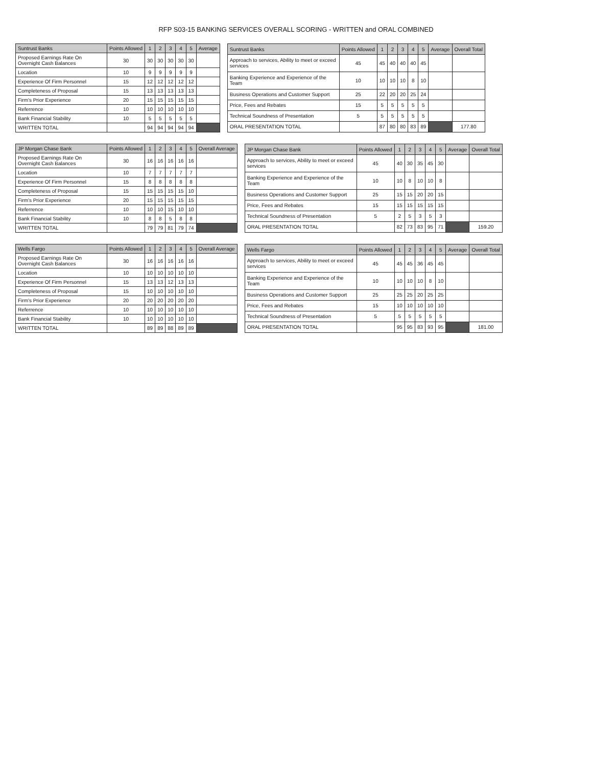RFP S03-15 BANKING SERVICES OVERALL SCORING - WRITTEN and ORAL COMBINED
| Suntrust Banks | Points Allowed | 1 | 2 | 3 | 4 | 5 | Average |
| --- | --- | --- | --- | --- | --- | --- | --- |
| Proposed Earnings Rate On Overnight Cash Balances | 30 | 30 | 30 | 30 | 30 | 30 | |
| Location | 10 | 9 | 9 | 9 | 9 | 9 | |
| Experience Of Firm Personnel | 15 | 12 | 12 | 12 | 12 | 12 | |
| Completeness of Proposal | 15 | 13 | 13 | 13 | 13 | 13 | |
| Firm's Prior Experience | 20 | 15 | 15 | 15 | 15 | 15 | |
| Referrence | 10 | 10 | 10 | 10 | 10 | 10 | |
| Bank Financial Stability | 10 | 5 | 5 | 5 | 5 | 5 | |
| WRITTEN TOTAL | | 94 | 94 | 94 | 94 | 94 | |
| Suntrust Banks | Points Allowed | 1 | 2 | 3 | 4 | 5 | Average | Overall Total |
| --- | --- | --- | --- | --- | --- | --- | --- | --- |
| Approach to services, Ability to meet or exceed services | 45 | 45 | 40 | 40 | 40 | 45 | | |
| Banking Experience and Experience of the Team | 10 | 10 | 10 | 10 | 8 | 10 | | |
| Business Operations and Customer Support | 25 | 22 | 20 | 20 | 25 | 24 | | |
| Price, Fees and Rebates | 15 | 5 | 5 | 5 | 5 | 5 | | |
| Technical Soundness of Presentation | 5 | 5 | 5 | 5 | 5 | 5 | | |
| ORAL PRESENTATION TOTAL | | 87 | 80 | 80 | 83 | 89 | | 177.80 |
| JP Morgan Chase Bank | Points Allowed | 1 | 2 | 3 | 4 | 5 | Overall Average |
| --- | --- | --- | --- | --- | --- | --- | --- |
| Proposed Earnings Rate On Overnight Cash Balances | 30 | 16 | 16 | 16 | 16 | 16 | |
| Location | 10 | 7 | 7 | 7 | 7 | 7 | |
| Experience Of Firm Personnel | 15 | 8 | 8 | 8 | 8 | 8 | |
| Completeness of Proposal | 15 | 15 | 15 | 15 | 15 | 10 | |
| Firm's Prior Experience | 20 | 15 | 15 | 15 | 15 | 15 | |
| Referrence | 10 | 10 | 10 | 15 | 10 | 10 | |
| Bank Financial Stability | 10 | 8 | 8 | 5 | 8 | 8 | |
| WRITTEN TOTAL | | 79 | 79 | 81 | 79 | 74 | |
| JP Morgan Chase Bank | Points Allowed | 1 | 2 | 3 | 4 | 5 | Average | Overall Total |
| --- | --- | --- | --- | --- | --- | --- | --- | --- |
| Approach to services, Ability to meet or exceed services | 45 | 40 | 30 | 35 | 45 | 30 | | |
| Banking Experience and Experience of the Team | 10 | 10 | 8 | 10 | 10 | 8 | | |
| Business Operations and Customer Support | 25 | 15 | 15 | 20 | 20 | 15 | | |
| Price, Fees and Rebates | 15 | 15 | 15 | 15 | 15 | 15 | | |
| Technical Soundness of Presentation | 5 | 2 | 5 | 3 | 5 | 3 | | |
| ORAL PRESENTATION TOTAL | | 82 | 73 | 83 | 95 | 71 | | 159.20 |
| Wells Fargo | Points Allowed | 1 | 2 | 3 | 4 | 5 | Overall Average |
| --- | --- | --- | --- | --- | --- | --- | --- |
| Proposed Earnings Rate On Overnight Cash Balances | 30 | 16 | 16 | 16 | 16 | 16 | |
| Location | 10 | 10 | 10 | 10 | 10 | 10 | |
| Experience Of Firm Personnel | 15 | 13 | 13 | 12 | 13 | 13 | |
| Completeness of Proposal | 15 | 10 | 10 | 10 | 10 | 10 | |
| Firm's Prior Experience | 20 | 20 | 20 | 20 | 20 | 20 | |
| Referrence | 10 | 10 | 10 | 10 | 10 | 10 | |
| Bank Financial Stability | 10 | 10 | 10 | 10 | 10 | 10 | |
| WRITTEN TOTAL | | 89 | 89 | 88 | 89 | 89 | |
| Wells Fargo | Points Allowed | 1 | 2 | 3 | 4 | 5 | Average | Overall Total |
| --- | --- | --- | --- | --- | --- | --- | --- | --- |
| Approach to services, Ability to meet or exceed services | 45 | 45 | 45 | 36 | 45 | 45 | | |
| Banking Experience and Experience of the Team | 10 | 10 | 10 | 10 | 8 | 10 | | |
| Business Operations and Customer Support | 25 | 25 | 25 | 20 | 25 | 25 | | |
| Price, Fees and Rebates | 15 | 10 | 10 | 10 | 10 | 10 | | |
| Technical Soundness of Presentation | 5 | 5 | 5 | 5 | 5 | 5 | | |
| ORAL PRESENTATION TOTAL | | 95 | 95 | 83 | 93 | 95 | | 181.00 |